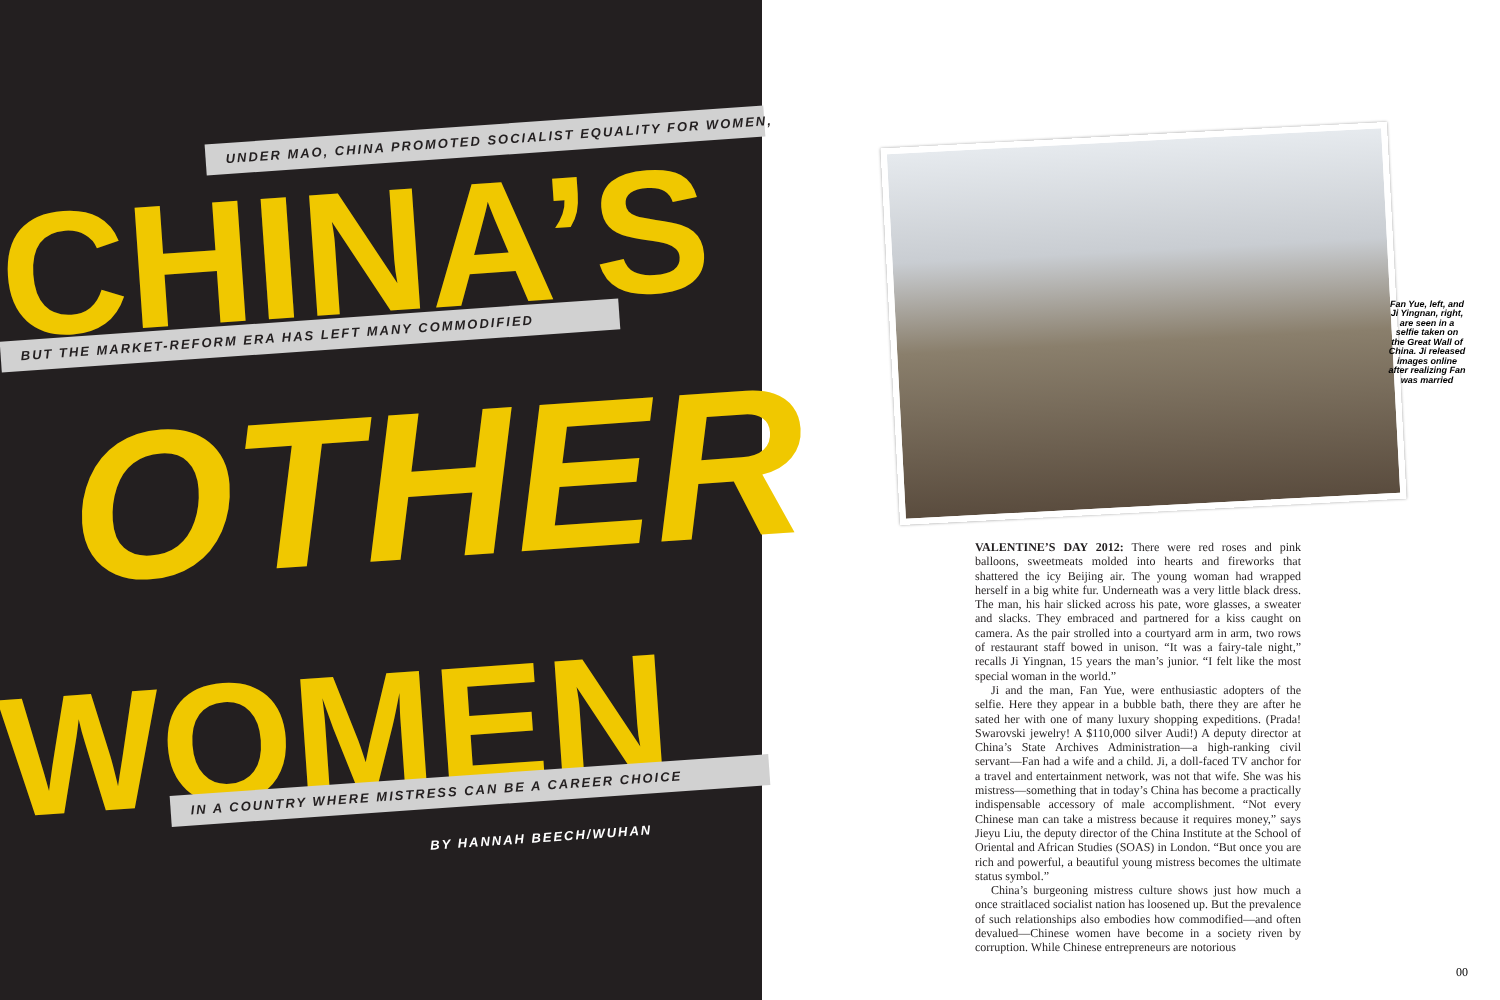UNDER MAO, CHINA PROMOTED SOCIALIST EQUALITY FOR WOMEN,
CHINA’S BUT THE MARKET-REFORM ERA HAS LEFT MANY COMMODIFIED
OTHER
WOMEN IN A COUNTRY WHERE MISTRESS CAN BE A CAREER CHOICE
BY HANNAH BEECH/WUHAN
Fan Yue, left, and Ji Yingnan, right, are seen in a selfie taken on the Great Wall of China. Ji released images online after realizing Fan was married
VALENTINE’S DAY 2012: There were red roses and pink balloons, sweetmeats molded into hearts and fireworks that shattered the icy Beijing air. The young woman had wrapped herself in a big white fur. Underneath was a very little black dress. The man, his hair slicked across his pate, wore glasses, a sweater and slacks. They embraced and partnered for a kiss caught on camera. As the pair strolled into a courtyard arm in arm, two rows of restaurant staff bowed in unison. “It was a fairy-tale night,” recalls Ji Yingnan, 15 years the man’s junior. “I felt like the most special woman in the world.”
Ji and the man, Fan Yue, were enthusiastic adopters of the selfie. Here they appear in a bubble bath, there they are after he sated her with one of many luxury shopping expeditions. (Prada! Swarovski jewelry! A $110,000 silver Audi!) A deputy director at China’s State Archives Administration—a high-ranking civil servant—Fan had a wife and a child. Ji, a doll-faced TV anchor for a travel and entertainment network, was not that wife. She was his mistress—something that in today’s China has become a practically indispensable accessory of male accomplishment. “Not every Chinese man can take a mistress because it requires money,” says Jieyu Liu, the deputy director of the China Institute at the School of Oriental and African Studies (SOAS) in London. “But once you are rich and powerful, a beautiful young mistress becomes the ultimate status symbol.”
China’s burgeoning mistress culture shows just how much a once straitlaced socialist nation has loosened up. But the prevalence of such relationships also embodies how commodified—and often devalued—Chinese women have become in a society riven by corruption. While Chinese entrepreneurs are notorious
00